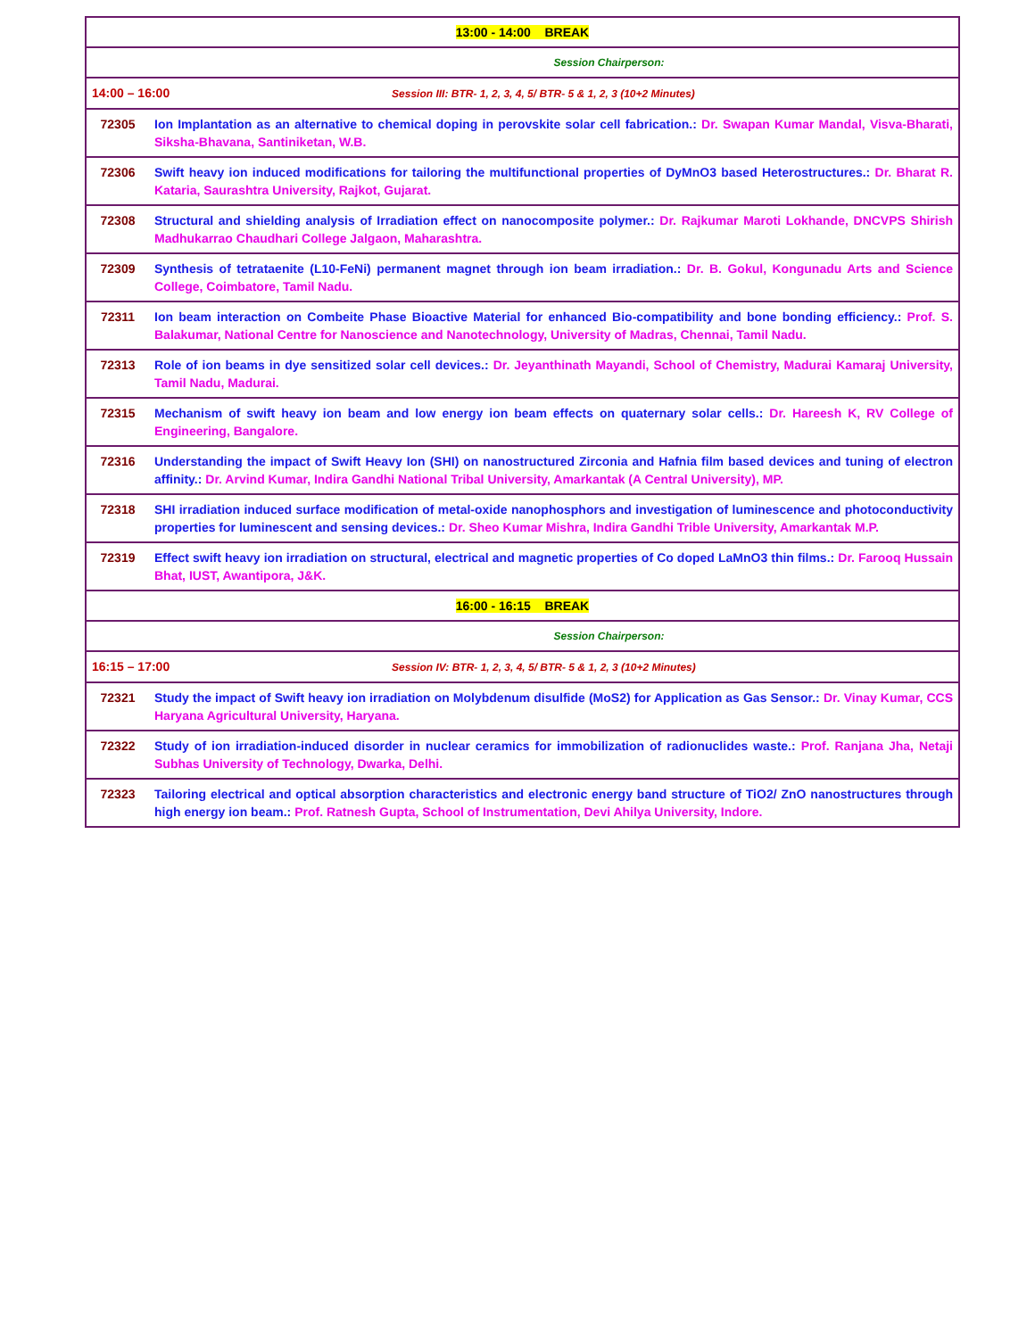| 13:00 - 14:00 BREAK | |
| Session Chairperson: | |
| 14:00 – 16:00 Session III: BTR- 1, 2, 3, 4, 5/ BTR- 5 & 1, 2, 3 (10+2 Minutes) | |
| 72305 | Ion Implantation as an alternative to chemical doping in perovskite solar cell fabrication.: Dr. Swapan Kumar Mandal, Visva-Bharati, Siksha-Bhavana, Santiniketan, W.B. |
| 72306 | Swift heavy ion induced modifications for tailoring the multifunctional properties of DyMnO3 based Heterostructures.: Dr. Bharat R. Kataria, Saurashtra University, Rajkot, Gujarat. |
| 72308 | Structural and shielding analysis of Irradiation effect on nanocomposite polymer.: Dr. Rajkumar Maroti Lokhande, DNCVPS Shirish Madhukarrao Chaudhari College Jalgaon, Maharashtra. |
| 72309 | Synthesis of tetrataenite (L10-FeNi) permanent magnet through ion beam irradiation.: Dr. B. Gokul, Kongunadu Arts and Science College, Coimbatore, Tamil Nadu. |
| 72311 | Ion beam interaction on Combeite Phase Bioactive Material for enhanced Bio-compatibility and bone bonding efficiency.: Prof. S. Balakumar, National Centre for Nanoscience and Nanotechnology, University of Madras, Chennai, Tamil Nadu. |
| 72313 | Role of ion beams in dye sensitized solar cell devices.: Dr. Jeyanthinath Mayandi, School of Chemistry, Madurai Kamaraj University, Tamil Nadu, Madurai. |
| 72315 | Mechanism of swift heavy ion beam and low energy ion beam effects on quaternary solar cells.: Dr. Hareesh K, RV College of Engineering, Bangalore. |
| 72316 | Understanding the impact of Swift Heavy Ion (SHI) on nanostructured Zirconia and Hafnia film based devices and tuning of electron affinity.: Dr. Arvind Kumar, Indira Gandhi National Tribal University, Amarkantak (A Central University), MP. |
| 72318 | SHI irradiation induced surface modification of metal-oxide nanophosphors and investigation of luminescence and photoconductivity properties for luminescent and sensing devices.: Dr. Sheo Kumar Mishra, Indira Gandhi Trible University, Amarkantak M.P. |
| 72319 | Effect swift heavy ion irradiation on structural, electrical and magnetic properties of Co doped LaMnO3 thin films.: Dr. Farooq Hussain Bhat, IUST, Awantipora, J&K. |
| 16:00 - 16:15 BREAK | |
| Session Chairperson: | |
| 16:15 – 17:00 Session IV: BTR- 1, 2, 3, 4, 5/ BTR- 5 & 1, 2, 3 (10+2 Minutes) | |
| 72321 | Study the impact of Swift heavy ion irradiation on Molybdenum disulfide (MoS2) for Application as Gas Sensor.: Dr. Vinay Kumar, CCS Haryana Agricultural University, Haryana. |
| 72322 | Study of ion irradiation-induced disorder in nuclear ceramics for immobilization of radionuclides waste.: Prof. Ranjana Jha, Netaji Subhas University of Technology, Dwarka, Delhi. |
| 72323 | Tailoring electrical and optical absorption characteristics and electronic energy band structure of TiO2/ ZnO nanostructures through high energy ion beam.: Prof. Ratnesh Gupta, School of Instrumentation, Devi Ahilya University, Indore. |